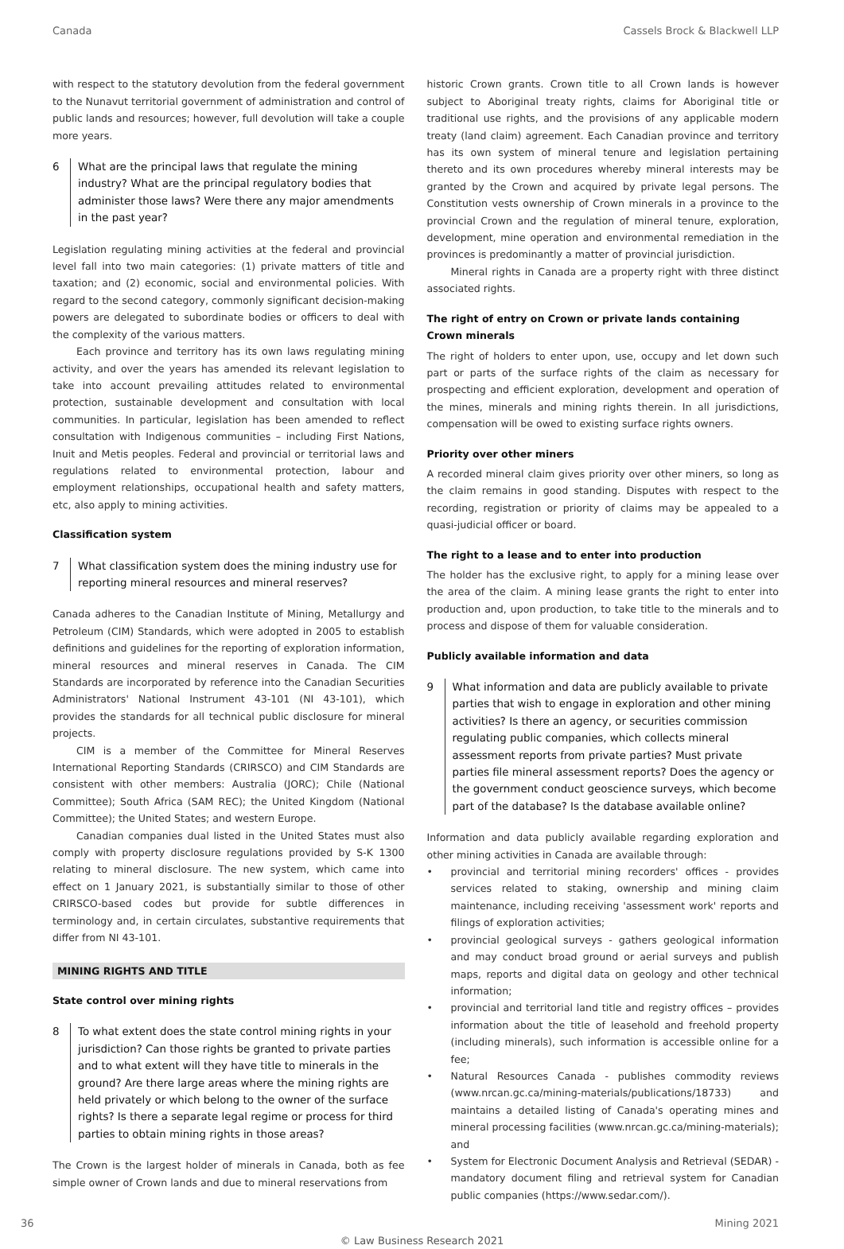Canada Cassels Brock & Blackwell LLP
with respect to the statutory devolution from the federal government to the Nunavut territorial government of administration and control of public lands and resources; however, full devolution will take a couple more years.
6 What are the principal laws that regulate the mining industry? What are the principal regulatory bodies that administer those laws? Were there any major amendments in the past year?
Legislation regulating mining activities at the federal and provincial level fall into two main categories: (1) private matters of title and taxation; and (2) economic, social and environmental policies. With regard to the second category, commonly significant decision-making powers are delegated to subordinate bodies or officers to deal with the complexity of the various matters.
Each province and territory has its own laws regulating mining activity, and over the years has amended its relevant legislation to take into account prevailing attitudes related to environmental protection, sustainable development and consultation with local communities. In particular, legislation has been amended to reflect consultation with Indigenous communities – including First Nations, Inuit and Metis peoples. Federal and provincial or territorial laws and regulations related to environmental protection, labour and employment relationships, occupational health and safety matters, etc, also apply to mining activities.
Classification system
7 What classification system does the mining industry use for reporting mineral resources and mineral reserves?
Canada adheres to the Canadian Institute of Mining, Metallurgy and Petroleum (CIM) Standards, which were adopted in 2005 to establish definitions and guidelines for the reporting of exploration information, mineral resources and mineral reserves in Canada. The CIM Standards are incorporated by reference into the Canadian Securities Administrators' National Instrument 43-101 (NI 43-101), which provides the standards for all technical public disclosure for mineral projects.
CIM is a member of the Committee for Mineral Reserves International Reporting Standards (CRIRSCO) and CIM Standards are consistent with other members: Australia (JORC); Chile (National Committee); South Africa (SAM REC); the United Kingdom (National Committee); the United States; and western Europe.
Canadian companies dual listed in the United States must also comply with property disclosure regulations provided by S-K 1300 relating to mineral disclosure. The new system, which came into effect on 1 January 2021, is substantially similar to those of other CRIRSCO-based codes but provide for subtle differences in terminology and, in certain circulates, substantive requirements that differ from NI 43-101.
MINING RIGHTS AND TITLE
State control over mining rights
8 To what extent does the state control mining rights in your jurisdiction? Can those rights be granted to private parties and to what extent will they have title to minerals in the ground? Are there large areas where the mining rights are held privately or which belong to the owner of the surface rights? Is there a separate legal regime or process for third parties to obtain mining rights in those areas?
The Crown is the largest holder of minerals in Canada, both as fee simple owner of Crown lands and due to mineral reservations from
historic Crown grants. Crown title to all Crown lands is however subject to Aboriginal treaty rights, claims for Aboriginal title or traditional use rights, and the provisions of any applicable modern treaty (land claim) agreement. Each Canadian province and territory has its own system of mineral tenure and legislation pertaining thereto and its own procedures whereby mineral interests may be granted by the Crown and acquired by private legal persons. The Constitution vests ownership of Crown minerals in a province to the provincial Crown and the regulation of mineral tenure, exploration, development, mine operation and environmental remediation in the provinces is predominantly a matter of provincial jurisdiction.
Mineral rights in Canada are a property right with three distinct associated rights.
The right of entry on Crown or private lands containing Crown minerals
The right of holders to enter upon, use, occupy and let down such part or parts of the surface rights of the claim as necessary for prospecting and efficient exploration, development and operation of the mines, minerals and mining rights therein. In all jurisdictions, compensation will be owed to existing surface rights owners.
Priority over other miners
A recorded mineral claim gives priority over other miners, so long as the claim remains in good standing. Disputes with respect to the recording, registration or priority of claims may be appealed to a quasi-judicial officer or board.
The right to a lease and to enter into production
The holder has the exclusive right, to apply for a mining lease over the area of the claim. A mining lease grants the right to enter into production and, upon production, to take title to the minerals and to process and dispose of them for valuable consideration.
Publicly available information and data
9 What information and data are publicly available to private parties that wish to engage in exploration and other mining activities? Is there an agency, or securities commission regulating public companies, which collects mineral assessment reports from private parties? Must private parties file mineral assessment reports? Does the agency or the government conduct geoscience surveys, which become part of the database? Is the database available online?
Information and data publicly available regarding exploration and other mining activities in Canada are available through:
• provincial and territorial mining recorders' offices - provides services related to staking, ownership and mining claim maintenance, including receiving 'assessment work' reports and filings of exploration activities;
• provincial geological surveys - gathers geological information and may conduct broad ground or aerial surveys and publish maps, reports and digital data on geology and other technical information;
• provincial and territorial land title and registry offices – provides information about the title of leasehold and freehold property (including minerals), such information is accessible online for a fee;
• Natural Resources Canada - publishes commodity reviews (www.nrcan.gc.ca/mining-materials/publications/18733) and maintains a detailed listing of Canada's operating mines and mineral processing facilities (www.nrcan.gc.ca/mining-materials); and
• System for Electronic Document Analysis and Retrieval (SEDAR) - mandatory document filing and retrieval system for Canadian public companies (https://www.sedar.com/).
36 Mining 2021
© Law Business Research 2021